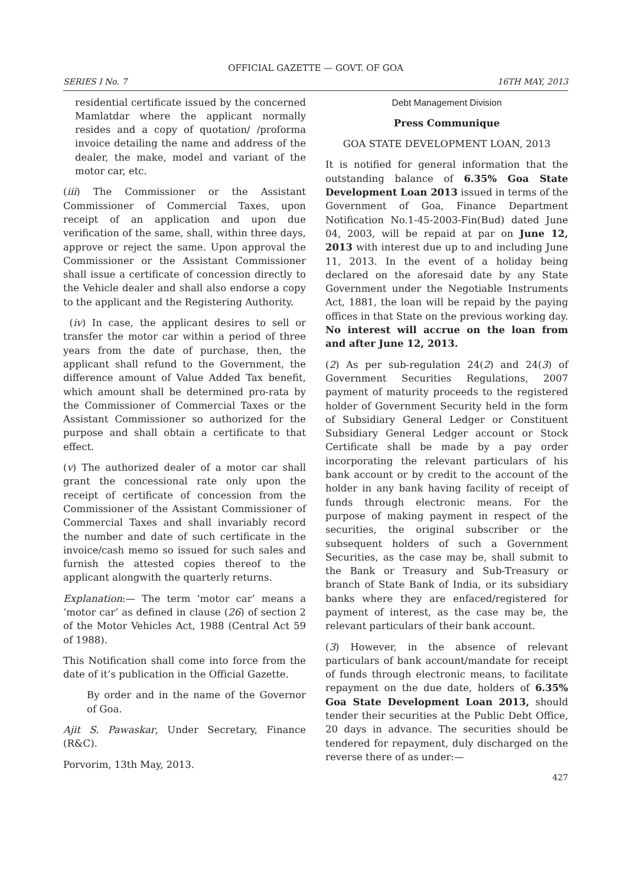OFFICIAL GAZETTE — GOVT. OF GOA
SERIES I No. 7 16TH MAY, 2013
residential certificate issued by the concerned Mamlatdar where the applicant normally resides and a copy of quotation/ /proforma invoice detailing the name and address of the dealer, the make, model and variant of the motor car, etc.
(iii) The Commissioner or the Assistant Commissioner of Commercial Taxes, upon receipt of an application and upon due verification of the same, shall, within three days, approve or reject the same. Upon approval the Commissioner or the Assistant Commissioner shall issue a certificate of concession directly to the Vehicle dealer and shall also endorse a copy to the applicant and the Registering Authority.
(iv) In case, the applicant desires to sell or transfer the motor car within a period of three years from the date of purchase, then, the applicant shall refund to the Government, the difference amount of Value Added Tax benefit, which amount shall be determined pro-rata by the Commissioner of Commercial Taxes or the Assistant Commissioner so authorized for the purpose and shall obtain a certificate to that effect.
(v) The authorized dealer of a motor car shall grant the concessional rate only upon the receipt of certificate of concession from the Commissioner of the Assistant Commissioner of Commercial Taxes and shall invariably record the number and date of such certificate in the invoice/cash memo so issued for such sales and furnish the attested copies thereof to the applicant alongwith the quarterly returns.
Explanation:— The term ‘motor car’ means a ‘motor car’ as defined in clause (26) of section 2 of the Motor Vehicles Act, 1988 (Central Act 59 of 1988).
This Notification shall come into force from the date of it’s publication in the Official Gazette.
By order and in the name of the Governor of Goa.
Ajit S. Pawaskar, Under Secretary, Finance (R&C).
Porvorim, 13th May, 2013.
Debt Management Division
Press Communique
GOA STATE DEVELOPMENT LOAN, 2013
It is notified for general information that the outstanding balance of 6.35% Goa State Development Loan 2013 issued in terms of the Government of Goa, Finance Department Notification No.1-45-2003-Fin(Bud) dated June 04, 2003, will be repaid at par on June 12, 2013 with interest due up to and including June 11, 2013. In the event of a holiday being declared on the aforesaid date by any State Government under the Negotiable Instruments Act, 1881, the loan will be repaid by the paying offices in that State on the previous working day. No interest will accrue on the loan from and after June 12, 2013.
(2) As per sub-regulation 24(2) and 24(3) of Government Securities Regulations, 2007 payment of maturity proceeds to the registered holder of Government Security held in the form of Subsidiary General Ledger or Constituent Subsidiary General Ledger account or Stock Certificate shall be made by a pay order incorporating the relevant particulars of his bank account or by credit to the account of the holder in any bank having facility of receipt of funds through electronic means. For the purpose of making payment in respect of the securities, the original subscriber or the subsequent holders of such a Government Securities, as the case may be, shall submit to the Bank or Treasury and Sub-Treasury or branch of State Bank of India, or its subsidiary banks where they are enfaced/registered for payment of interest, as the case may be, the relevant particulars of their bank account.
(3) However, in the absence of relevant particulars of bank account/mandate for receipt of funds through electronic means, to facilitate repayment on the due date, holders of 6.35% Goa State Development Loan 2013, should tender their securities at the Public Debt Office, 20 days in advance. The securities should be tendered for repayment, duly discharged on the reverse there of as under:—
427